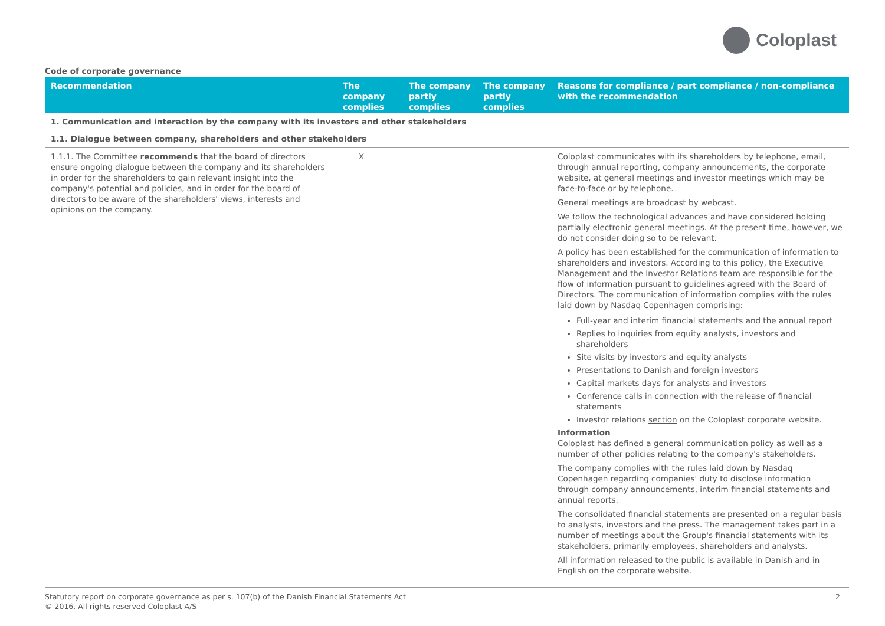Coloplast
Code of corporate governance
| Recommendation | The company complies | The company partly complies | The company partly complies | Reasons for compliance / part compliance / non-compliance with the recommendation |
| --- | --- | --- | --- | --- |
| 1. Communication and interaction by the company with its investors and other stakeholders | | | | |
| 1.1. Dialogue between company, shareholders and other stakeholders | | | | |
| 1.1.1. The Committee recommends that the board of directors ensure ongoing dialogue between the company and its shareholders in order for the shareholders to gain relevant insight into the company's potential and policies, and in order for the board of directors to be aware of the shareholders' views, interests and opinions on the company. | X | | | Coloplast communicates with its shareholders by telephone, email, through annual reporting, company announcements, the corporate website, at general meetings and investor meetings which may be face-to-face or by telephone. General meetings are broadcast by webcast. We follow the technological advances and have considered holding partially electronic general meetings. At the present time, however, we do not consider doing so to be relevant. A policy has been established for the communication of information to shareholders and investors. According to this policy, the Executive Management and the Investor Relations team are responsible for the flow of information pursuant to guidelines agreed with the Board of Directors. The communication of information complies with the rules laid down by Nasdaq Copenhagen comprising: Full-year and interim financial statements and the annual report Replies to inquiries from equity analysts, investors and shareholders Site visits by investors and equity analysts Presentations to Danish and foreign investors Capital markets days for analysts and investors Conference calls in connection with the release of financial statements Investor relations section on the Coloplast corporate website. Information Coloplast has defined a general communication policy as well as a number of other policies relating to the company's stakeholders. The company complies with the rules laid down by Nasdaq Copenhagen regarding companies' duty to disclose information through company announcements, interim financial statements and annual reports. The consolidated financial statements are presented on a regular basis to analysts, investors and the press. The management takes part in a number of meetings about the Group's financial statements with its stakeholders, primarily employees, shareholders and analysts. All information released to the public is available in Danish and in English on the corporate website. |
Statutory report on corporate governance as per s. 107(b) of the Danish Financial Statements Act
© 2016. All rights reserved Coloplast A/S
2